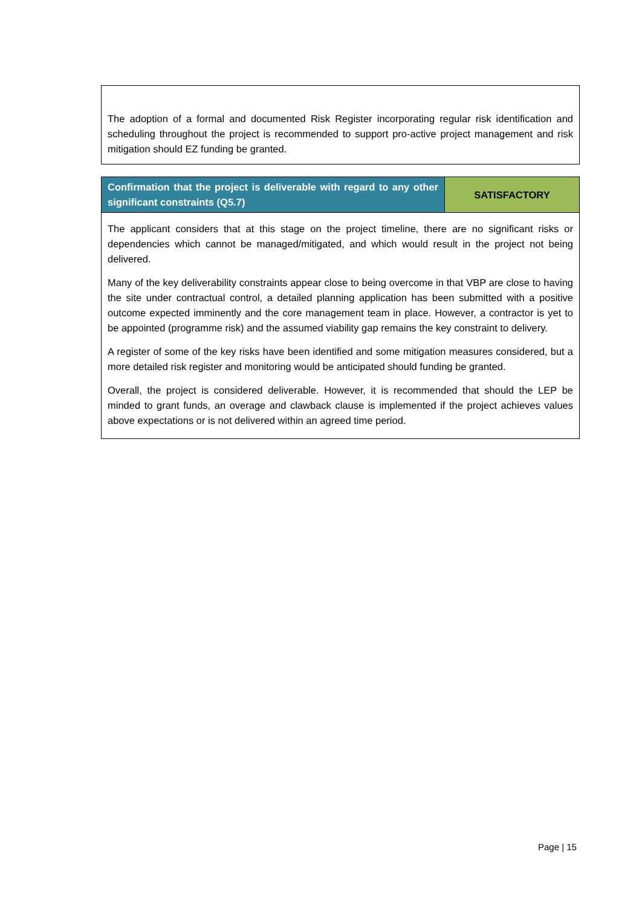The adoption of a formal and documented Risk Register incorporating regular risk identification and scheduling throughout the project is recommended to support pro-active project management and risk mitigation should EZ funding be granted.
| Confirmation that the project is deliverable with regard to any other significant constraints (Q5.7) | SATISFACTORY |
| The applicant considers that at this stage on the project timeline, there are no significant risks or dependencies which cannot be managed/mitigated, and which would result in the project not being delivered. Many of the key deliverability constraints appear close to being overcome in that VBP are close to having the site under contractual control, a detailed planning application has been submitted with a positive outcome expected imminently and the core management team in place. However, a contractor is yet to be appointed (programme risk) and the assumed viability gap remains the key constraint to delivery. A register of some of the key risks have been identified and some mitigation measures considered, but a more detailed risk register and monitoring would be anticipated should funding be granted. Overall, the project is considered deliverable. However, it is recommended that should the LEP be minded to grant funds, an overage and clawback clause is implemented if the project achieves values above expectations or is not delivered within an agreed time period. | |
Page | 15